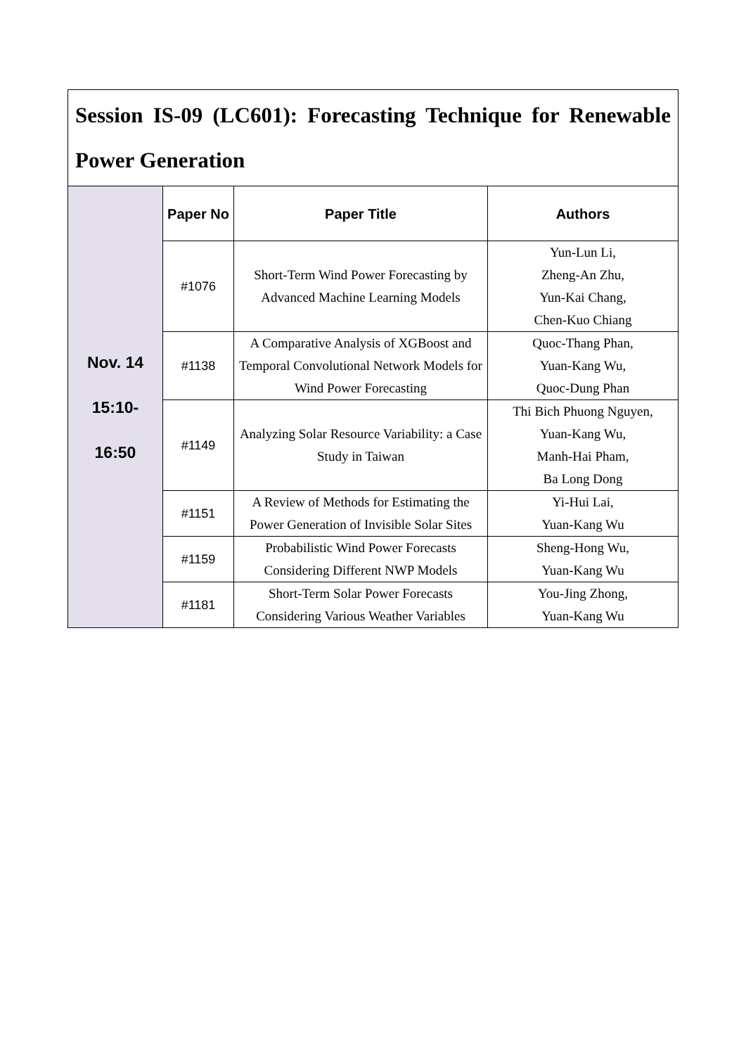| Session IS-09 (LC601): Forecasting Technique for Renewable Power Generation | | | |
| Nov. 14 15:10- 16:50 | Paper No | Paper Title | Authors |
| | #1076 | Short-Term Wind Power Forecasting by Advanced Machine Learning Models | Yun-Lun Li, Zheng-An Zhu, Yun-Kai Chang, Chen-Kuo Chiang |
| | #1138 | A Comparative Analysis of XGBoost and Temporal Convolutional Network Models for Wind Power Forecasting | Quoc-Thang Phan, Yuan-Kang Wu, Quoc-Dung Phan |
| | #1149 | Analyzing Solar Resource Variability: a Case Study in Taiwan | Thi Bich Phuong Nguyen, Yuan-Kang Wu, Manh-Hai Pham, Ba Long Dong |
| | #1151 | A Review of Methods for Estimating the Power Generation of Invisible Solar Sites | Yi-Hui Lai, Yuan-Kang Wu |
| | #1159 | Probabilistic Wind Power Forecasts Considering Different NWP Models | Sheng-Hong Wu, Yuan-Kang Wu |
| | #1181 | Short-Term Solar Power Forecasts Considering Various Weather Variables | You-Jing Zhong, Yuan-Kang Wu |